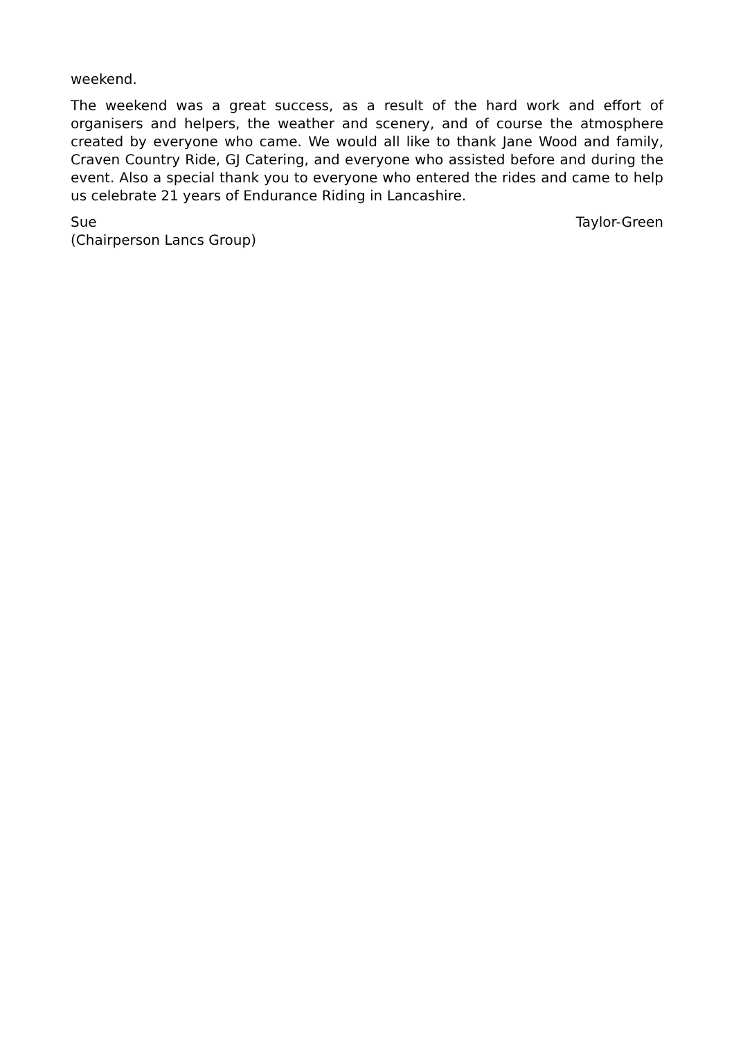weekend.
The weekend was a great success, as a result of the hard work and effort of organisers and helpers, the weather and scenery, and of course the atmosphere created by everyone who came. We would all like to thank Jane Wood and family, Craven Country Ride, GJ Catering, and everyone who assisted before and during the event. Also a special thank you to everyone who entered the rides and came to help us celebrate 21 years of Endurance Riding in Lancashire.
Sue Taylor-Green
(Chairperson Lancs Group)